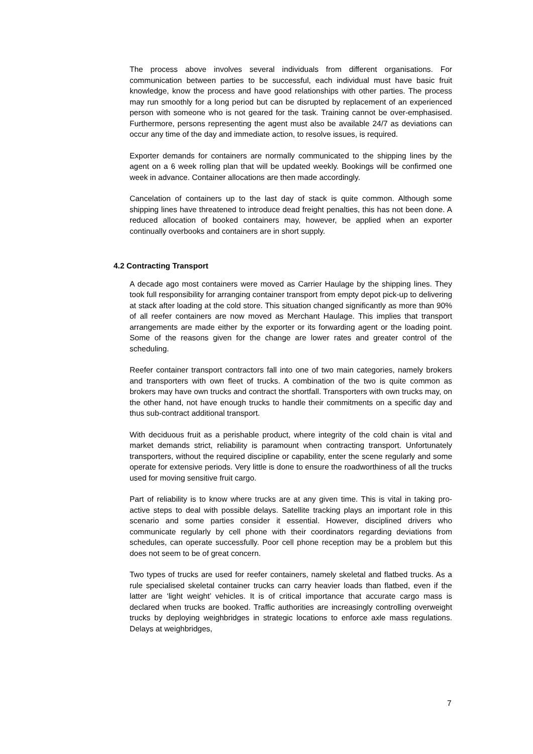The process above involves several individuals from different organisations. For communication between parties to be successful, each individual must have basic fruit knowledge, know the process and have good relationships with other parties. The process may run smoothly for a long period but can be disrupted by replacement of an experienced person with someone who is not geared for the task. Training cannot be over-emphasised. Furthermore, persons representing the agent must also be available 24/7 as deviations can occur any time of the day and immediate action, to resolve issues, is required.
Exporter demands for containers are normally communicated to the shipping lines by the agent on a 6 week rolling plan that will be updated weekly. Bookings will be confirmed one week in advance. Container allocations are then made accordingly.
Cancelation of containers up to the last day of stack is quite common. Although some shipping lines have threatened to introduce dead freight penalties, this has not been done. A reduced allocation of booked containers may, however, be applied when an exporter continually overbooks and containers are in short supply.
4.2 Contracting Transport
A decade ago most containers were moved as Carrier Haulage by the shipping lines. They took full responsibility for arranging container transport from empty depot pick-up to delivering at stack after loading at the cold store. This situation changed significantly as more than 90% of all reefer containers are now moved as Merchant Haulage. This implies that transport arrangements are made either by the exporter or its forwarding agent or the loading point. Some of the reasons given for the change are lower rates and greater control of the scheduling.
Reefer container transport contractors fall into one of two main categories, namely brokers and transporters with own fleet of trucks. A combination of the two is quite common as brokers may have own trucks and contract the shortfall. Transporters with own trucks may, on the other hand, not have enough trucks to handle their commitments on a specific day and thus sub-contract additional transport.
With deciduous fruit as a perishable product, where integrity of the cold chain is vital and market demands strict, reliability is paramount when contracting transport. Unfortunately transporters, without the required discipline or capability, enter the scene regularly and some operate for extensive periods. Very little is done to ensure the roadworthiness of all the trucks used for moving sensitive fruit cargo.
Part of reliability is to know where trucks are at any given time. This is vital in taking pro-active steps to deal with possible delays. Satellite tracking plays an important role in this scenario and some parties consider it essential. However, disciplined drivers who communicate regularly by cell phone with their coordinators regarding deviations from schedules, can operate successfully. Poor cell phone reception may be a problem but this does not seem to be of great concern.
Two types of trucks are used for reefer containers, namely skeletal and flatbed trucks. As a rule specialised skeletal container trucks can carry heavier loads than flatbed, even if the latter are ‘light weight’ vehicles. It is of critical importance that accurate cargo mass is declared when trucks are booked. Traffic authorities are increasingly controlling overweight trucks by deploying weighbridges in strategic locations to enforce axle mass regulations. Delays at weighbridges,
7